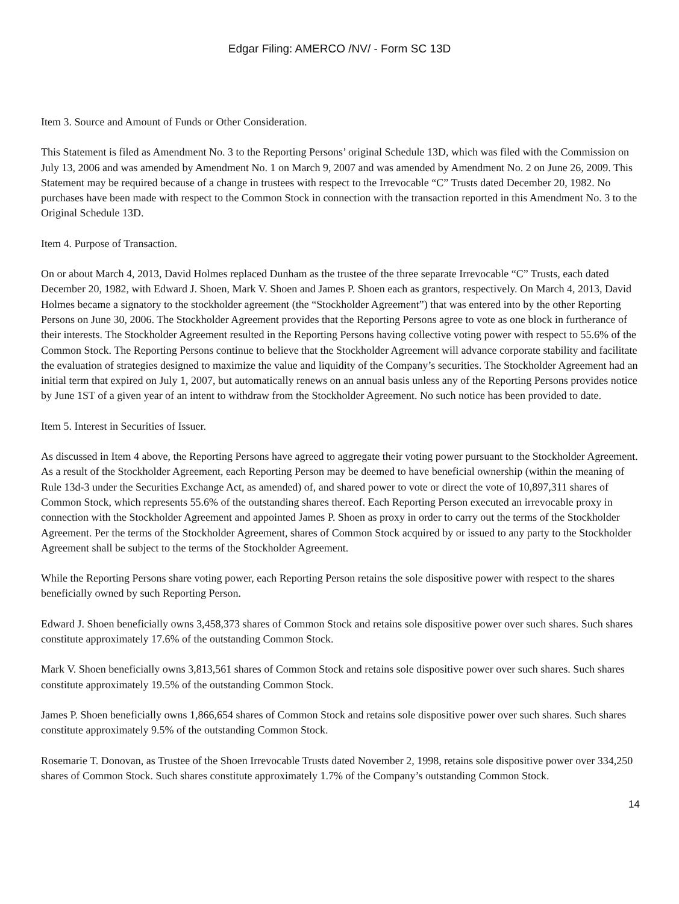Edgar Filing: AMERCO /NV/ - Form SC 13D
Item 3. Source and Amount of Funds or Other Consideration.
This Statement is filed as Amendment No. 3 to the Reporting Persons’ original Schedule 13D, which was filed with the Commission on July 13, 2006 and was amended by Amendment No. 1 on March 9, 2007 and was amended by Amendment No. 2 on June 26, 2009. This Statement may be required because of a change in trustees with respect to the Irrevocable “C” Trusts dated December 20, 1982. No purchases have been made with respect to the Common Stock in connection with the transaction reported in this Amendment No. 3 to the Original Schedule 13D.
Item 4. Purpose of Transaction.
On or about March 4, 2013, David Holmes replaced Dunham as the trustee of the three separate Irrevocable “C” Trusts, each dated December 20, 1982, with Edward J. Shoen, Mark V. Shoen and James P. Shoen each as grantors, respectively. On March 4, 2013, David Holmes became a signatory to the stockholder agreement (the “Stockholder Agreement”) that was entered into by the other Reporting Persons on June 30, 2006. The Stockholder Agreement provides that the Reporting Persons agree to vote as one block in furtherance of their interests. The Stockholder Agreement resulted in the Reporting Persons having collective voting power with respect to 55.6% of the Common Stock. The Reporting Persons continue to believe that the Stockholder Agreement will advance corporate stability and facilitate the evaluation of strategies designed to maximize the value and liquidity of the Company’s securities. The Stockholder Agreement had an initial term that expired on July 1, 2007, but automatically renews on an annual basis unless any of the Reporting Persons provides notice by June 1ST of a given year of an intent to withdraw from the Stockholder Agreement. No such notice has been provided to date.
Item 5. Interest in Securities of Issuer.
As discussed in Item 4 above, the Reporting Persons have agreed to aggregate their voting power pursuant to the Stockholder Agreement. As a result of the Stockholder Agreement, each Reporting Person may be deemed to have beneficial ownership (within the meaning of Rule 13d-3 under the Securities Exchange Act, as amended) of, and shared power to vote or direct the vote of 10,897,311 shares of Common Stock, which represents 55.6% of the outstanding shares thereof. Each Reporting Person executed an irrevocable proxy in connection with the Stockholder Agreement and appointed James P. Shoen as proxy in order to carry out the terms of the Stockholder Agreement. Per the terms of the Stockholder Agreement, shares of Common Stock acquired by or issued to any party to the Stockholder Agreement shall be subject to the terms of the Stockholder Agreement.
While the Reporting Persons share voting power, each Reporting Person retains the sole dispositive power with respect to the shares beneficially owned by such Reporting Person.
Edward J. Shoen beneficially owns 3,458,373 shares of Common Stock and retains sole dispositive power over such shares. Such shares constitute approximately 17.6% of the outstanding Common Stock.
Mark V. Shoen beneficially owns 3,813,561 shares of Common Stock and retains sole dispositive power over such shares. Such shares constitute approximately 19.5% of the outstanding Common Stock.
James P. Shoen beneficially owns 1,866,654 shares of Common Stock and retains sole dispositive power over such shares. Such shares constitute approximately 9.5% of the outstanding Common Stock.
Rosemarie T. Donovan, as Trustee of the Shoen Irrevocable Trusts dated November 2, 1998, retains sole dispositive power over 334,250 shares of Common Stock. Such shares constitute approximately 1.7% of the Company’s outstanding Common Stock.
14